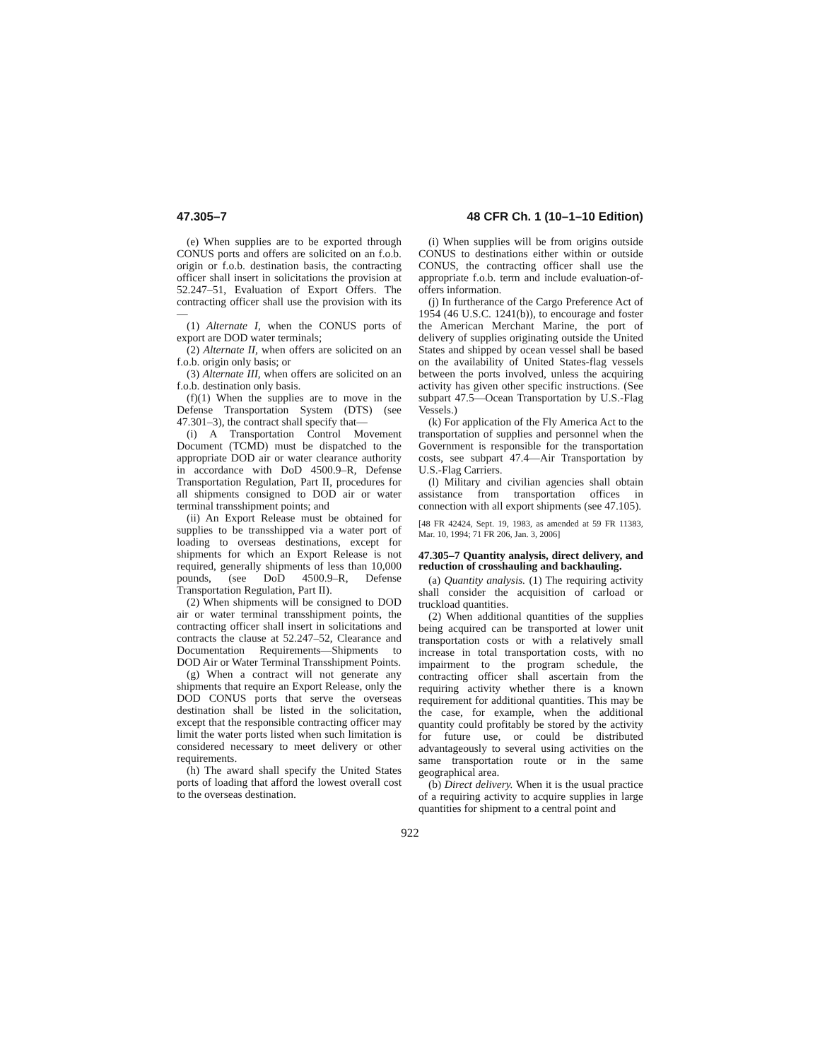47.305–7 48 CFR Ch. 1 (10–1–10 Edition)
(e) When supplies are to be exported through CONUS ports and offers are solicited on an f.o.b. origin or f.o.b. destination basis, the contracting officer shall insert in solicitations the provision at 52.247–51, Evaluation of Export Offers. The contracting officer shall use the provision with its—
(1) Alternate I, when the CONUS ports of export are DOD water terminals;
(2) Alternate II, when offers are solicited on an f.o.b. origin only basis; or
(3) Alternate III, when offers are solicited on an f.o.b. destination only basis.
(f)(1) When the supplies are to move in the Defense Transportation System (DTS) (see 47.301–3), the contract shall specify that—
(i) A Transportation Control Movement Document (TCMD) must be dispatched to the appropriate DOD air or water clearance authority in accordance with DoD 4500.9–R, Defense Transportation Regulation, Part II, procedures for all shipments consigned to DOD air or water terminal transshipment points; and
(ii) An Export Release must be obtained for supplies to be transshipped via a water port of loading to overseas destinations, except for shipments for which an Export Release is not required, generally shipments of less than 10,000 pounds, (see DoD 4500.9–R, Defense Transportation Regulation, Part II).
(2) When shipments will be consigned to DOD air or water terminal transshipment points, the contracting officer shall insert in solicitations and contracts the clause at 52.247–52, Clearance and Documentation Requirements—Shipments to DOD Air or Water Terminal Transshipment Points.
(g) When a contract will not generate any shipments that require an Export Release, only the DOD CONUS ports that serve the overseas destination shall be listed in the solicitation, except that the responsible contracting officer may limit the water ports listed when such limitation is considered necessary to meet delivery or other requirements.
(h) The award shall specify the United States ports of loading that afford the lowest overall cost to the overseas destination.
(i) When supplies will be from origins outside CONUS to destinations either within or outside CONUS, the contracting officer shall use the appropriate f.o.b. term and include evaluation-of-offers information.
(j) In furtherance of the Cargo Preference Act of 1954 (46 U.S.C. 1241(b)), to encourage and foster the American Merchant Marine, the port of delivery of supplies originating outside the United States and shipped by ocean vessel shall be based on the availability of United States-flag vessels between the ports involved, unless the acquiring activity has given other specific instructions. (See subpart 47.5—Ocean Transportation by U.S.-Flag Vessels.)
(k) For application of the Fly America Act to the transportation of supplies and personnel when the Government is responsible for the transportation costs, see subpart 47.4—Air Transportation by U.S.-Flag Carriers.
(l) Military and civilian agencies shall obtain assistance from transportation offices in connection with all export shipments (see 47.105).
[48 FR 42424, Sept. 19, 1983, as amended at 59 FR 11383, Mar. 10, 1994; 71 FR 206, Jan. 3, 2006]
47.305–7 Quantity analysis, direct delivery, and reduction of crosshauling and backhauling.
(a) Quantity analysis. (1) The requiring activity shall consider the acquisition of carload or truckload quantities.
(2) When additional quantities of the supplies being acquired can be transported at lower unit transportation costs or with a relatively small increase in total transportation costs, with no impairment to the program schedule, the contracting officer shall ascertain from the requiring activity whether there is a known requirement for additional quantities. This may be the case, for example, when the additional quantity could profitably be stored by the activity for future use, or could be distributed advantageously to several using activities on the same transportation route or in the same geographical area.
(b) Direct delivery. When it is the usual practice of a requiring activity to acquire supplies in large quantities for shipment to a central point and
922